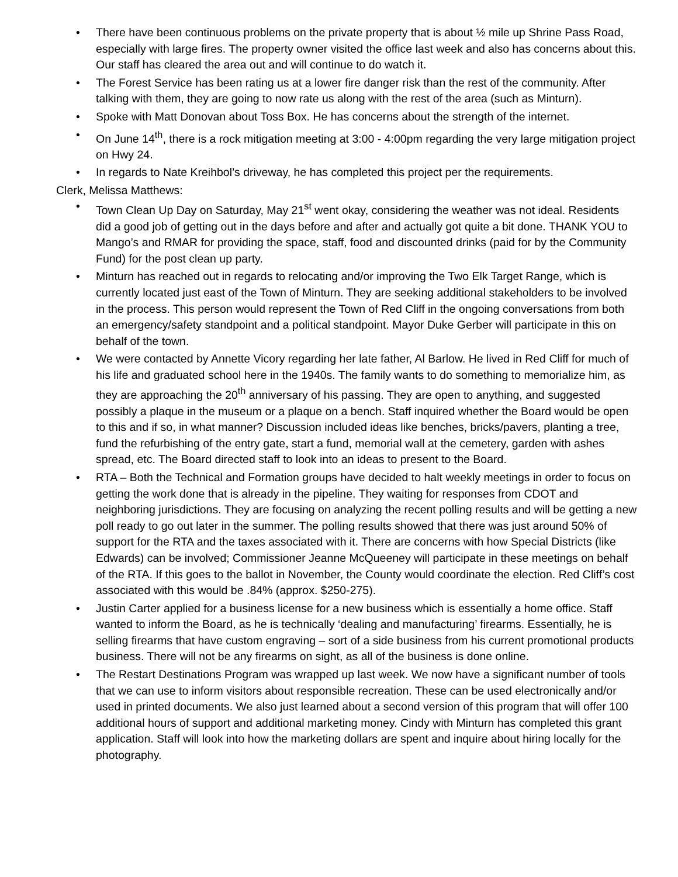• There have been continuous problems on the private property that is about ½ mile up Shrine Pass Road, especially with large fires. The property owner visited the office last week and also has concerns about this. Our staff has cleared the area out and will continue to do watch it.
• The Forest Service has been rating us at a lower fire danger risk than the rest of the community. After talking with them, they are going to now rate us along with the rest of the area (such as Minturn).
• Spoke with Matt Donovan about Toss Box. He has concerns about the strength of the internet.
• On June 14<sup>th</sup>, there is a rock mitigation meeting at 3:00 - 4:00pm regarding the very large mitigation project on Hwy 24.
• In regards to Nate Kreihbol’s driveway, he has completed this project per the requirements.
Clerk, Melissa Matthews:
• Town Clean Up Day on Saturday, May 21<sup>st</sup> went okay, considering the weather was not ideal. Residents did a good job of getting out in the days before and after and actually got quite a bit done. THANK YOU to Mango’s and RMAR for providing the space, staff, food and discounted drinks (paid for by the Community Fund) for the post clean up party.
• Minturn has reached out in regards to relocating and/or improving the Two Elk Target Range, which is currently located just east of the Town of Minturn. They are seeking additional stakeholders to be involved in the process. This person would represent the Town of Red Cliff in the ongoing conversations from both an emergency/safety standpoint and a political standpoint. Mayor Duke Gerber will participate in this on behalf of the town.
• We were contacted by Annette Vicory regarding her late father, Al Barlow. He lived in Red Cliff for much of his life and graduated school here in the 1940s. The family wants to do something to memorialize him, as they are approaching the 20<sup>th</sup> anniversary of his passing. They are open to anything, and suggested possibly a plaque in the museum or a plaque on a bench. Staff inquired whether the Board would be open to this and if so, in what manner? Discussion included ideas like benches, bricks/pavers, planting a tree, fund the refurbishing of the entry gate, start a fund, memorial wall at the cemetery, garden with ashes spread, etc. The Board directed staff to look into an ideas to present to the Board.
• RTA – Both the Technical and Formation groups have decided to halt weekly meetings in order to focus on getting the work done that is already in the pipeline. They waiting for responses from CDOT and neighboring jurisdictions. They are focusing on analyzing the recent polling results and will be getting a new poll ready to go out later in the summer. The polling results showed that there was just around 50% of support for the RTA and the taxes associated with it. There are concerns with how Special Districts (like Edwards) can be involved; Commissioner Jeanne McQueeney will participate in these meetings on behalf of the RTA. If this goes to the ballot in November, the County would coordinate the election. Red Cliff’s cost associated with this would be .84% (approx. $250-275).
• Justin Carter applied for a business license for a new business which is essentially a home office. Staff wanted to inform the Board, as he is technically ‘dealing and manufacturing’ firearms. Essentially, he is selling firearms that have custom engraving – sort of a side business from his current promotional products business. There will not be any firearms on sight, as all of the business is done online.
• The Restart Destinations Program was wrapped up last week. We now have a significant number of tools that we can use to inform visitors about responsible recreation. These can be used electronically and/or used in printed documents. We also just learned about a second version of this program that will offer 100 additional hours of support and additional marketing money. Cindy with Minturn has completed this grant application. Staff will look into how the marketing dollars are spent and inquire about hiring locally for the photography.